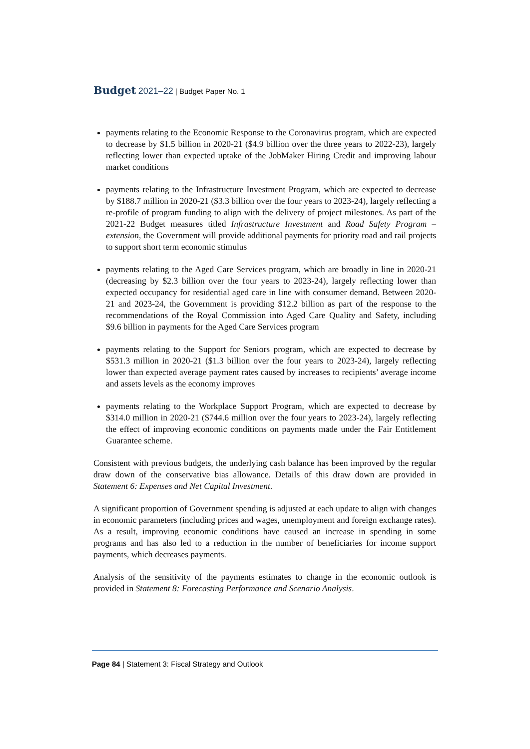Budget 2021–22 | Budget Paper No. 1
payments relating to the Economic Response to the Coronavirus program, which are expected to decrease by $1.5 billion in 2020-21 ($4.9 billion over the three years to 2022-23), largely reflecting lower than expected uptake of the JobMaker Hiring Credit and improving labour market conditions
payments relating to the Infrastructure Investment Program, which are expected to decrease by $188.7 million in 2020-21 ($3.3 billion over the four years to 2023-24), largely reflecting a re-profile of program funding to align with the delivery of project milestones. As part of the 2021-22 Budget measures titled Infrastructure Investment and Road Safety Program – extension, the Government will provide additional payments for priority road and rail projects to support short term economic stimulus
payments relating to the Aged Care Services program, which are broadly in line in 2020-21 (decreasing by $2.3 billion over the four years to 2023-24), largely reflecting lower than expected occupancy for residential aged care in line with consumer demand. Between 2020-21 and 2023-24, the Government is providing $12.2 billion as part of the response to the recommendations of the Royal Commission into Aged Care Quality and Safety, including $9.6 billion in payments for the Aged Care Services program
payments relating to the Support for Seniors program, which are expected to decrease by $531.3 million in 2020-21 ($1.3 billion over the four years to 2023-24), largely reflecting lower than expected average payment rates caused by increases to recipients’ average income and assets levels as the economy improves
payments relating to the Workplace Support Program, which are expected to decrease by $314.0 million in 2020-21 ($744.6 million over the four years to 2023-24), largely reflecting the effect of improving economic conditions on payments made under the Fair Entitlement Guarantee scheme.
Consistent with previous budgets, the underlying cash balance has been improved by the regular draw down of the conservative bias allowance. Details of this draw down are provided in Statement 6: Expenses and Net Capital Investment.
A significant proportion of Government spending is adjusted at each update to align with changes in economic parameters (including prices and wages, unemployment and foreign exchange rates). As a result, improving economic conditions have caused an increase in spending in some programs and has also led to a reduction in the number of beneficiaries for income support payments, which decreases payments.
Analysis of the sensitivity of the payments estimates to change in the economic outlook is provided in Statement 8: Forecasting Performance and Scenario Analysis.
Page 84 | Statement 3: Fiscal Strategy and Outlook